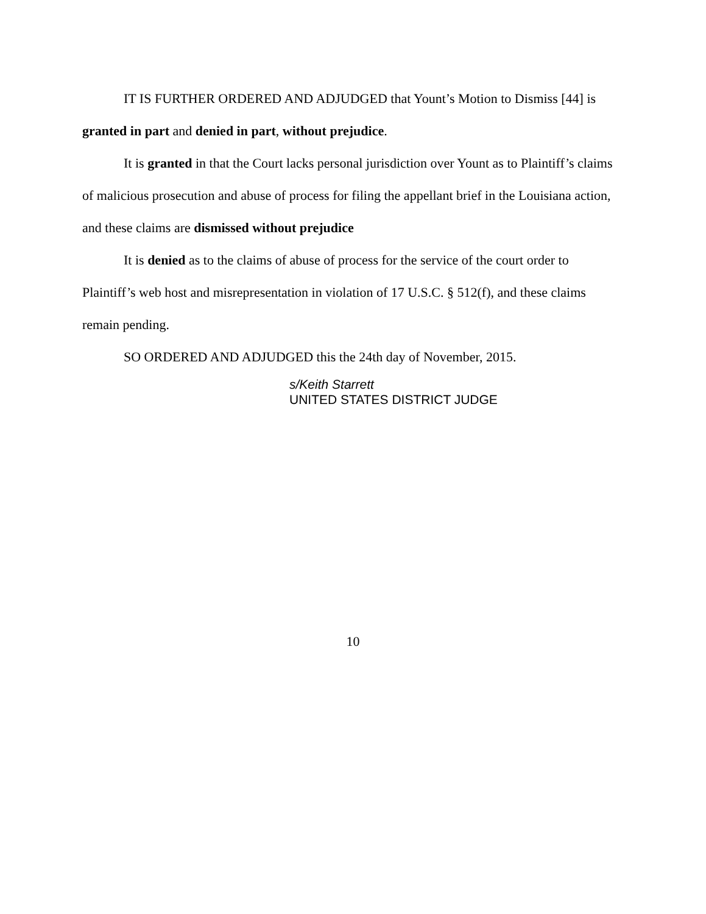IT IS FURTHER ORDERED AND ADJUDGED that Yount’s Motion to Dismiss [44] is granted in part and denied in part, without prejudice.
It is granted in that the Court lacks personal jurisdiction over Yount as to Plaintiff’s claims of malicious prosecution and abuse of process for filing the appellant brief in the Louisiana action, and these claims are dismissed without prejudice
It is denied as to the claims of abuse of process for the service of the court order to Plaintiff’s web host and misrepresentation in violation of 17 U.S.C. § 512(f), and these claims remain pending.
SO ORDERED AND ADJUDGED this the 24th day of November, 2015.
s/Keith Starrett
UNITED STATES DISTRICT JUDGE
10